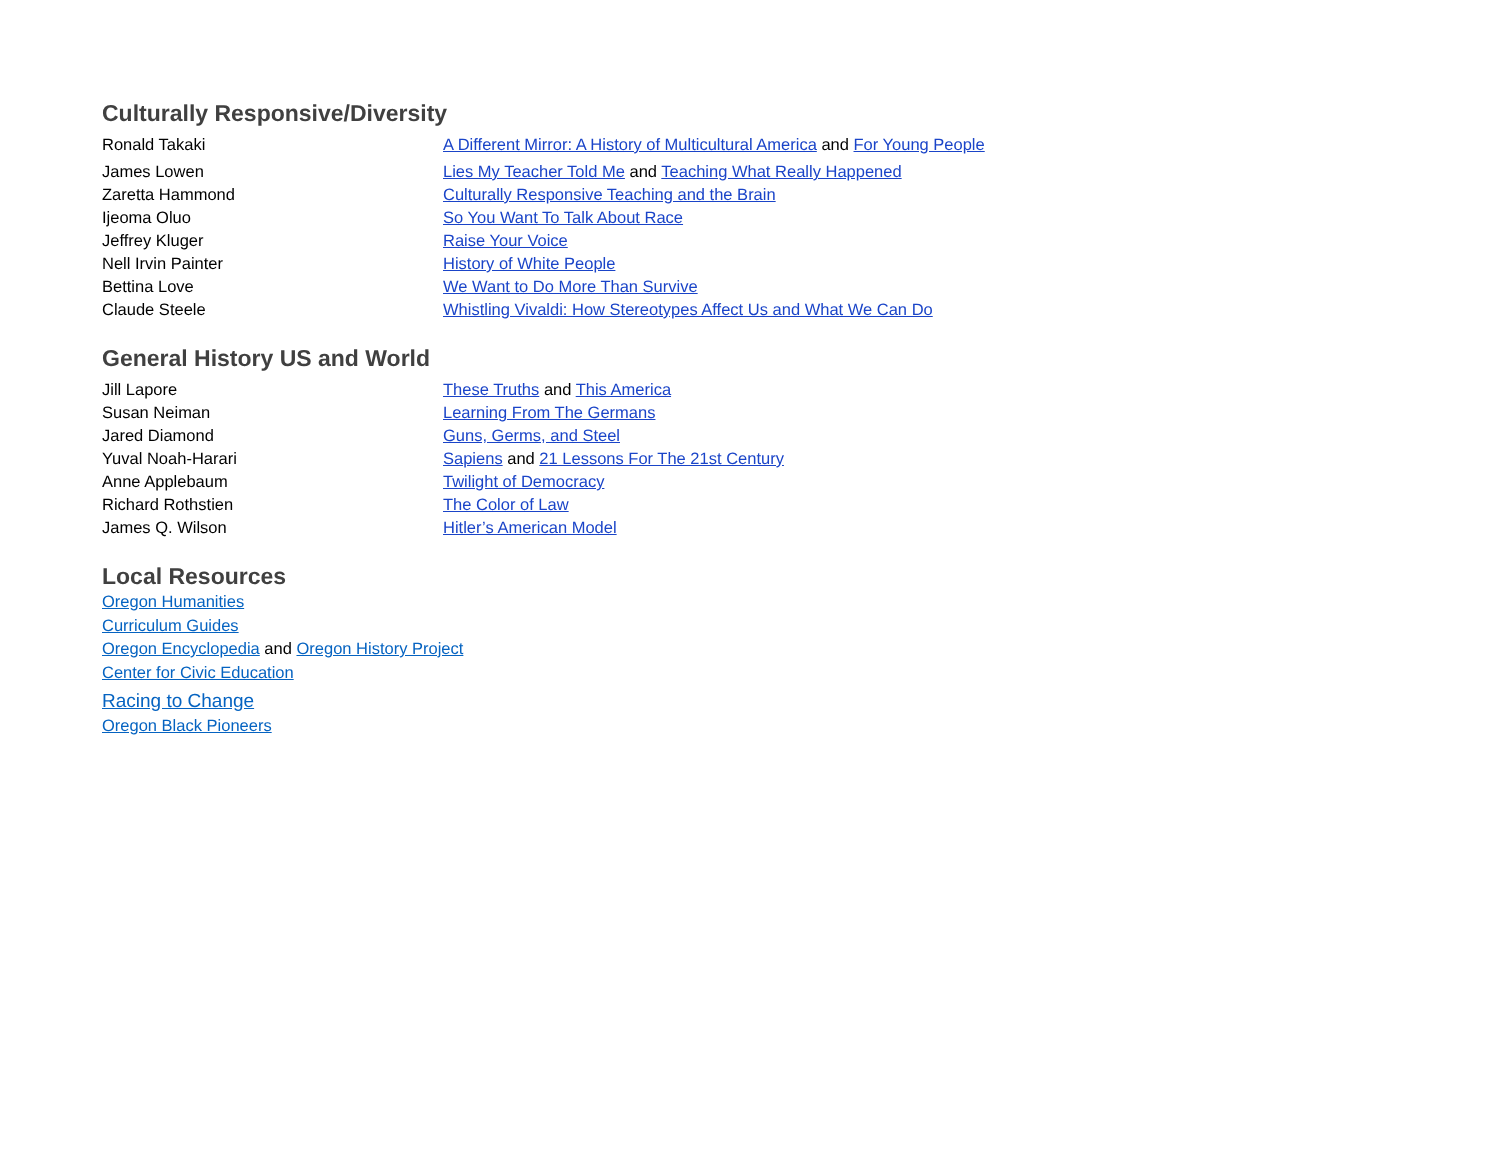Culturally Responsive/Diversity
| Ronald Takaki | A Different Mirror: A History of Multicultural America and For Young People |
| James Lowen | Lies My Teacher Told Me and Teaching What Really Happened |
| Zaretta Hammond | Culturally Responsive Teaching and the Brain |
| Ijeoma Oluo | So You Want To Talk About Race |
| Jeffrey Kluger | Raise Your Voice |
| Nell Irvin Painter | History of White People |
| Bettina Love | We Want to Do More Than Survive |
| Claude Steele | Whistling Vivaldi: How Stereotypes Affect Us and What We Can Do |
General History US and World
| Jill Lapore | These Truths and This America |
| Susan Neiman | Learning From The Germans |
| Jared Diamond | Guns, Germs, and Steel |
| Yuval Noah-Harari | Sapiens and 21 Lessons For The 21st Century |
| Anne Applebaum | Twilight of Democracy |
| Richard Rothstien | The Color of Law |
| James Q. Wilson | Hitler’s American Model |
Local Resources
Oregon Humanities
Curriculum Guides
Oregon Encyclopedia and Oregon History Project
Center for Civic Education
Racing to Change
Oregon Black Pioneers